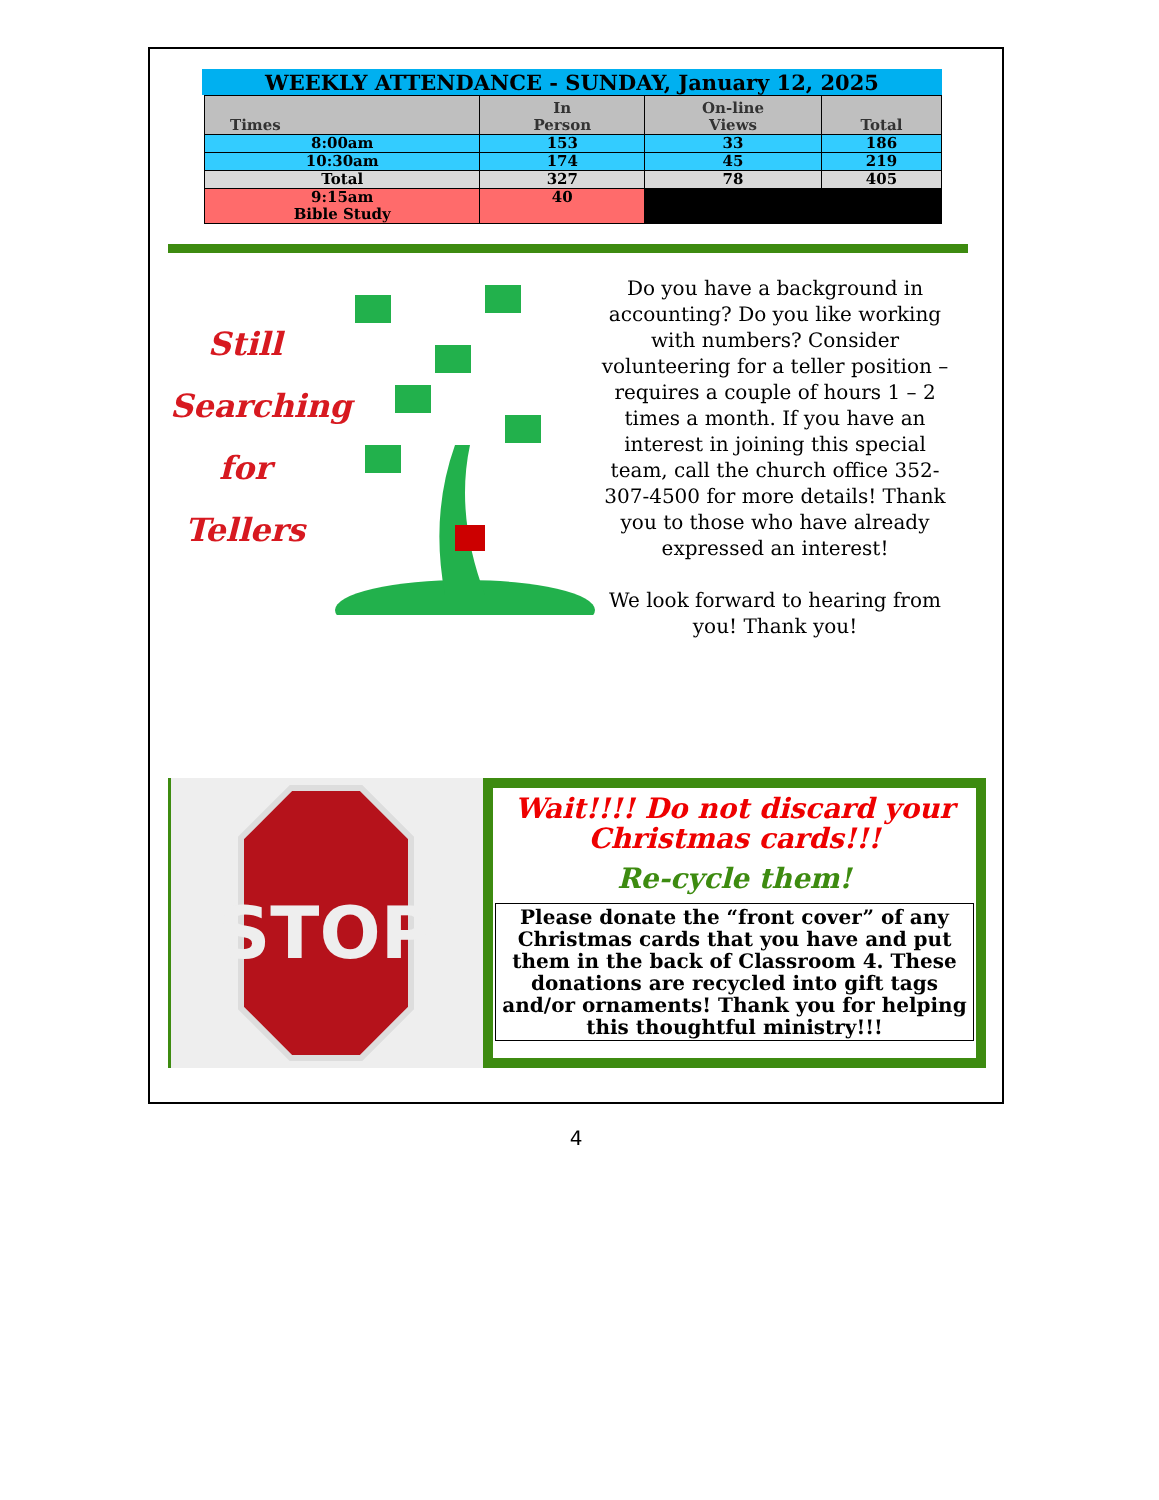WEEKLY ATTENDANCE - SUNDAY, January 12, 2025
| Times | In Person | On-line Views | Total |
| --- | --- | --- | --- |
| 8:00am | 153 | 33 | 186 |
| 10:30am | 174 | 45 | 219 |
| Total | 327 | 78 | 405 |
| 9:15am Bible Study | 40 | | |
Still
Searching
for
Tellers
Do you have a background in accounting? Do you like working with numbers? Consider volunteering for a teller position – requires a couple of hours 1 – 2 times a month. If you have an interest in joining this special team, call the church office 352-307-4500 for more details! Thank you to those who have already expressed an interest!
We look forward to hearing from you! Thank you!
STOP
Wait!!!! Do not discard your Christmas cards!!!
Re-cycle them!
Please donate the “front cover” of any Christmas cards that you have and put them in the back of Classroom 4. These donations are recycled into gift tags and/or ornaments! Thank you for helping this thoughtful ministry!!!
4